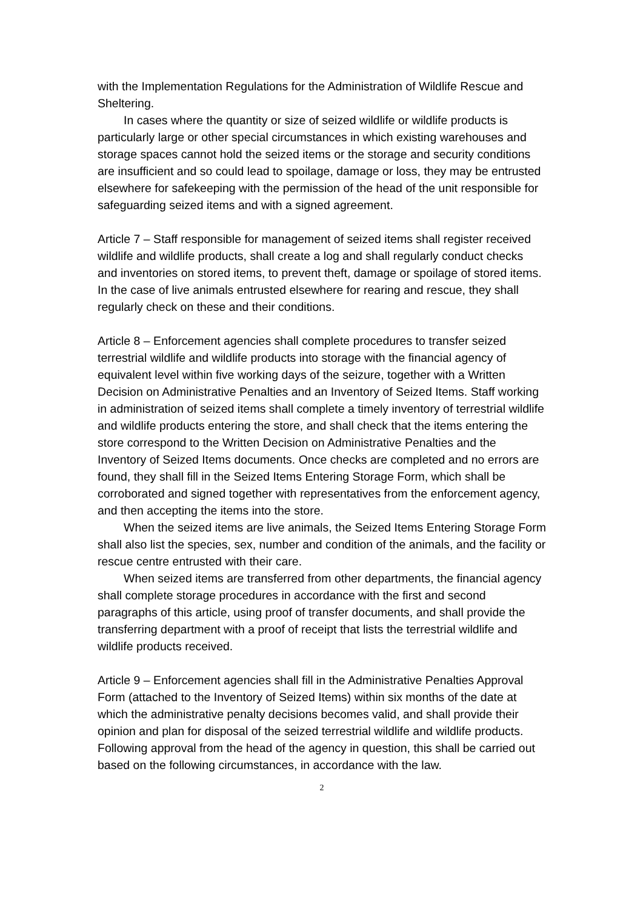with the Implementation Regulations for the Administration of Wildlife Rescue and Sheltering.
In cases where the quantity or size of seized wildlife or wildlife products is particularly large or other special circumstances in which existing warehouses and storage spaces cannot hold the seized items or the storage and security conditions are insufficient and so could lead to spoilage, damage or loss, they may be entrusted elsewhere for safekeeping with the permission of the head of the unit responsible for safeguarding seized items and with a signed agreement.
Article 7 – Staff responsible for management of seized items shall register received wildlife and wildlife products, shall create a log and shall regularly conduct checks and inventories on stored items, to prevent theft, damage or spoilage of stored items. In the case of live animals entrusted elsewhere for rearing and rescue, they shall regularly check on these and their conditions.
Article 8 – Enforcement agencies shall complete procedures to transfer seized terrestrial wildlife and wildlife products into storage with the financial agency of equivalent level within five working days of the seizure, together with a Written Decision on Administrative Penalties and an Inventory of Seized Items. Staff working in administration of seized items shall complete a timely inventory of terrestrial wildlife and wildlife products entering the store, and shall check that the items entering the store correspond to the Written Decision on Administrative Penalties and the Inventory of Seized Items documents. Once checks are completed and no errors are found, they shall fill in the Seized Items Entering Storage Form, which shall be corroborated and signed together with representatives from the enforcement agency, and then accepting the items into the store.
When the seized items are live animals, the Seized Items Entering Storage Form shall also list the species, sex, number and condition of the animals, and the facility or rescue centre entrusted with their care.
When seized items are transferred from other departments, the financial agency shall complete storage procedures in accordance with the first and second paragraphs of this article, using proof of transfer documents, and shall provide the transferring department with a proof of receipt that lists the terrestrial wildlife and wildlife products received.
Article 9 – Enforcement agencies shall fill in the Administrative Penalties Approval Form (attached to the Inventory of Seized Items) within six months of the date at which the administrative penalty decisions becomes valid, and shall provide their opinion and plan for disposal of the seized terrestrial wildlife and wildlife products. Following approval from the head of the agency in question, this shall be carried out based on the following circumstances, in accordance with the law.
2